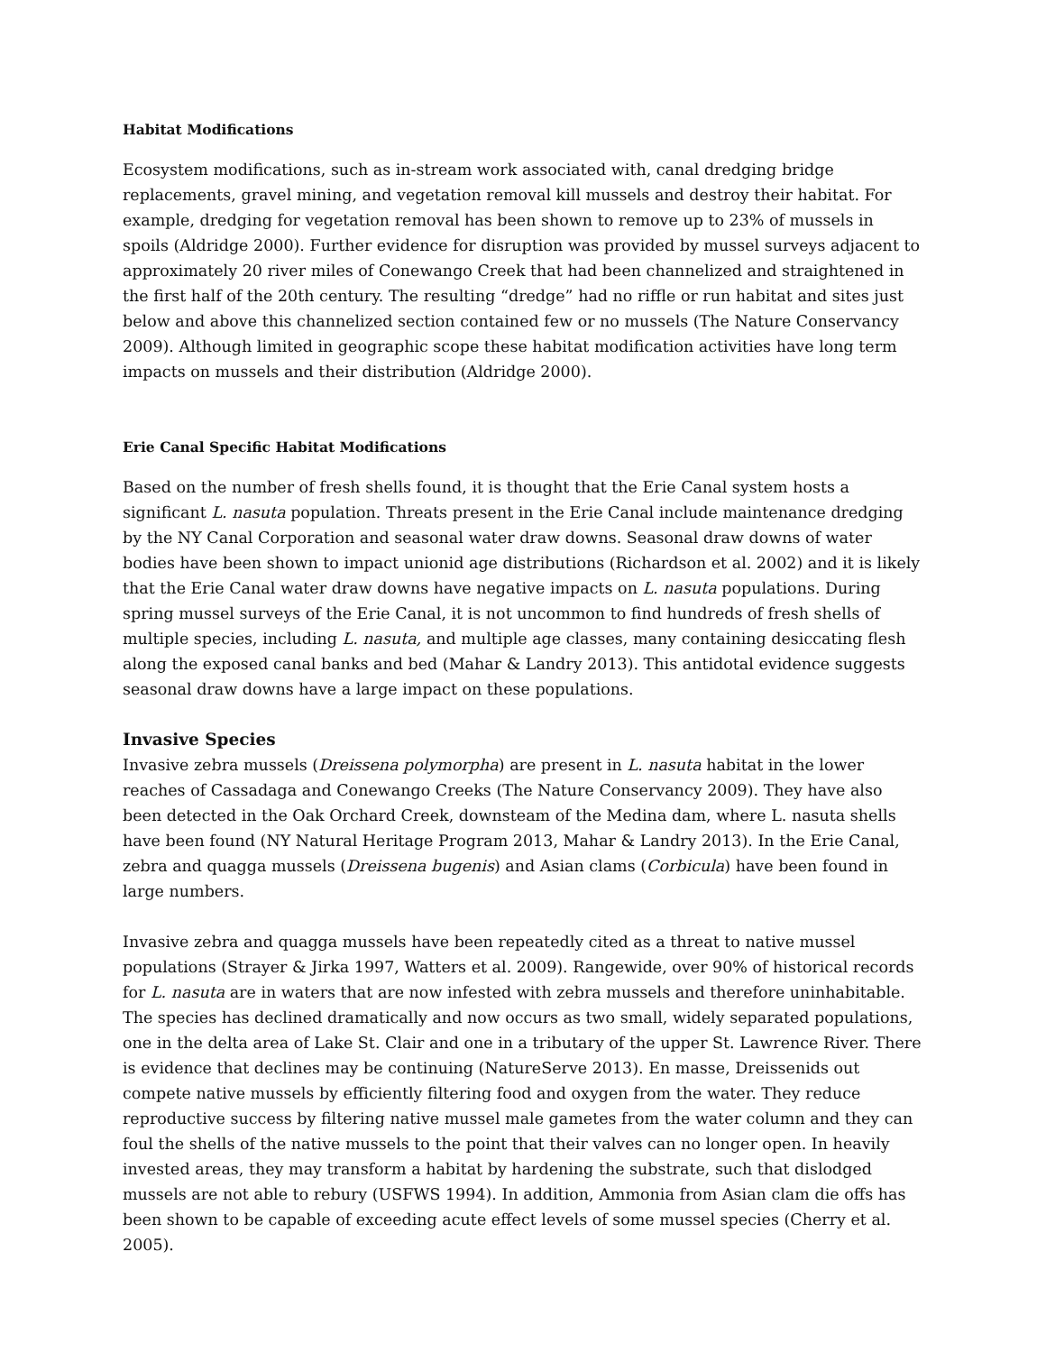Habitat Modifications
Ecosystem modifications, such as in-stream work associated with, canal dredging bridge replacements, gravel mining, and vegetation removal kill mussels and destroy their habitat. For example, dredging for vegetation removal has been shown to remove up to 23% of mussels in spoils (Aldridge 2000). Further evidence for disruption was provided by mussel surveys adjacent to approximately 20 river miles of Conewango Creek that had been channelized and straightened in the first half of the 20th century. The resulting “dredge” had no riffle or run habitat and sites just below and above this channelized section contained few or no mussels (The Nature Conservancy 2009). Although limited in geographic scope these habitat modification activities have long term impacts on mussels and their distribution (Aldridge 2000).
Erie Canal Specific Habitat Modifications
Based on the number of fresh shells found, it is thought that the Erie Canal system hosts a significant L. nasuta population. Threats present in the Erie Canal include maintenance dredging by the NY Canal Corporation and seasonal water draw downs. Seasonal draw downs of water bodies have been shown to impact unionid age distributions (Richardson et al. 2002) and it is likely that the Erie Canal water draw downs have negative impacts on L. nasuta populations. During spring mussel surveys of the Erie Canal, it is not uncommon to find hundreds of fresh shells of multiple species, including L. nasuta, and multiple age classes, many containing desiccating flesh along the exposed canal banks and bed (Mahar & Landry 2013). This antidotal evidence suggests seasonal draw downs have a large impact on these populations.
Invasive Species
Invasive zebra mussels (Dreissena polymorpha) are present in L. nasuta habitat in the lower reaches of Cassadaga and Conewango Creeks (The Nature Conservancy 2009). They have also been detected in the Oak Orchard Creek, downsteam of the Medina dam, where L. nasuta shells have been found (NY Natural Heritage Program 2013, Mahar & Landry 2013). In the Erie Canal, zebra and quagga mussels (Dreissena bugenis) and Asian clams (Corbicula) have been found in large numbers.
Invasive zebra and quagga mussels have been repeatedly cited as a threat to native mussel populations (Strayer & Jirka 1997, Watters et al. 2009). Rangewide, over 90% of historical records for L. nasuta are in waters that are now infested with zebra mussels and therefore uninhabitable. The species has declined dramatically and now occurs as two small, widely separated populations, one in the delta area of Lake St. Clair and one in a tributary of the upper St. Lawrence River. There is evidence that declines may be continuing (NatureServe 2013). En masse, Dreissenids out compete native mussels by efficiently filtering food and oxygen from the water. They reduce reproductive success by filtering native mussel male gametes from the water column and they can foul the shells of the native mussels to the point that their valves can no longer open. In heavily invested areas, they may transform a habitat by hardening the substrate, such that dislodged mussels are not able to rebury (USFWS 1994). In addition, Ammonia from Asian clam die offs has been shown to be capable of exceeding acute effect levels of some mussel species (Cherry et al. 2005).